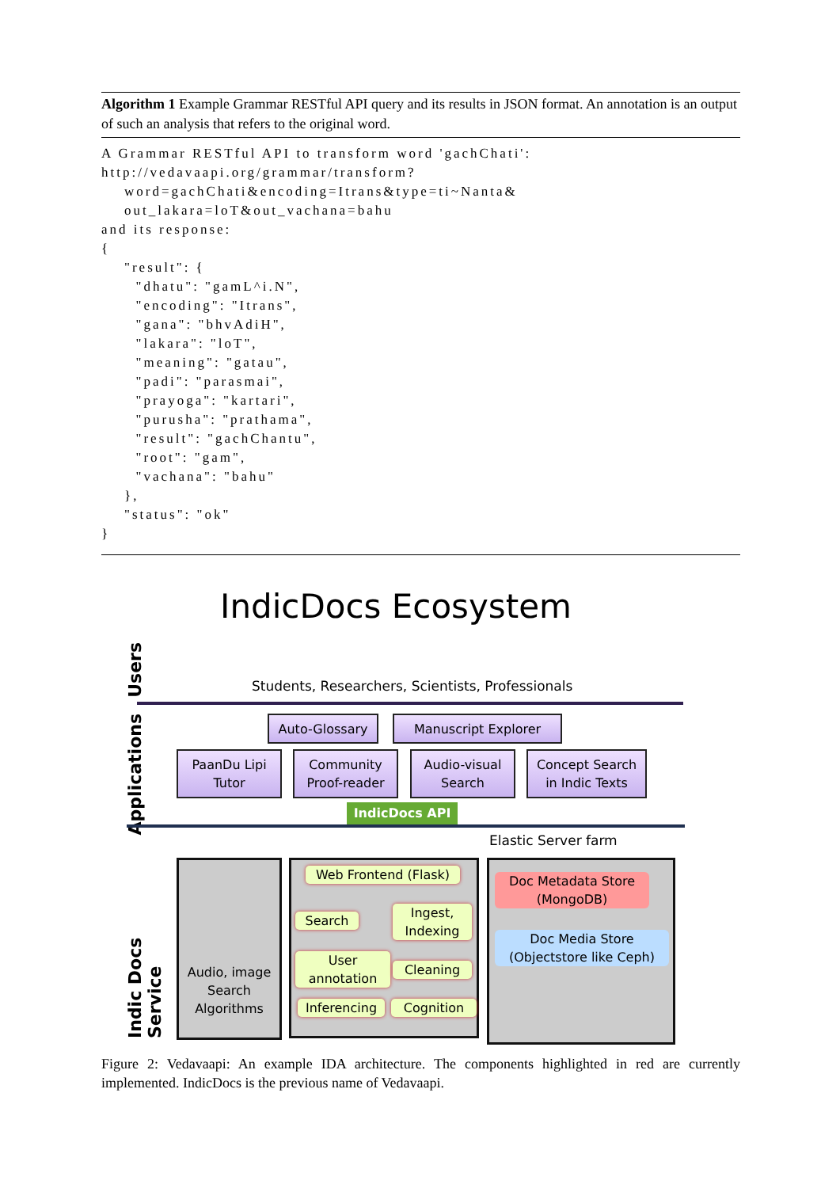Algorithm 1 Example Grammar RESTful API query and its results in JSON format. An annotation is an output of such an analysis that refers to the original word.
A Grammar RESTful API to transform word 'gachChati':
http://vedavaapi.org/grammar/transform?
    word=gachChati&encoding=Itrans&type=ti~Nanta&
    out_lakara=loT&out_vachana=bahu
and its response:
{
    "result": {
      "dhatu": "gamL^i.N",
      "encoding": "Itrans",
      "gana": "bhvAdiH",
      "lakara": "loT",
      "meaning": "gatau",
      "padi": "parasmai",
      "prayoga": "kartari",
      "purusha": "prathama",
      "result": "gachChantu",
      "root": "gam",
      "vachana": "bahu"
    },
    "status": "ok"
}
IndicDocs Ecosystem
Users
Students, Researchers, Scientists, Professionals
Applications
Auto-Glossary Manuscript Explorer
PaanDu Lipi
Tutor
Community
Proof-reader
Audio-visual
Search
Concept Search
in Indic Texts
IndicDocs API
Elastic Server farm
Indic Docs Service
Audio, image
Search
Algorithms
Web Frontend (Flask)
Search
Ingest,
Indexing
User
annotation
Cleaning
Inferencing Cognition
Doc Metadata Store
(MongoDB)
Doc Media Store
(Objectstore like Ceph)
Figure 2: Vedavaapi: An example IDA architecture. The components highlighted in red are currently implemented. IndicDocs is the previous name of Vedavaapi.